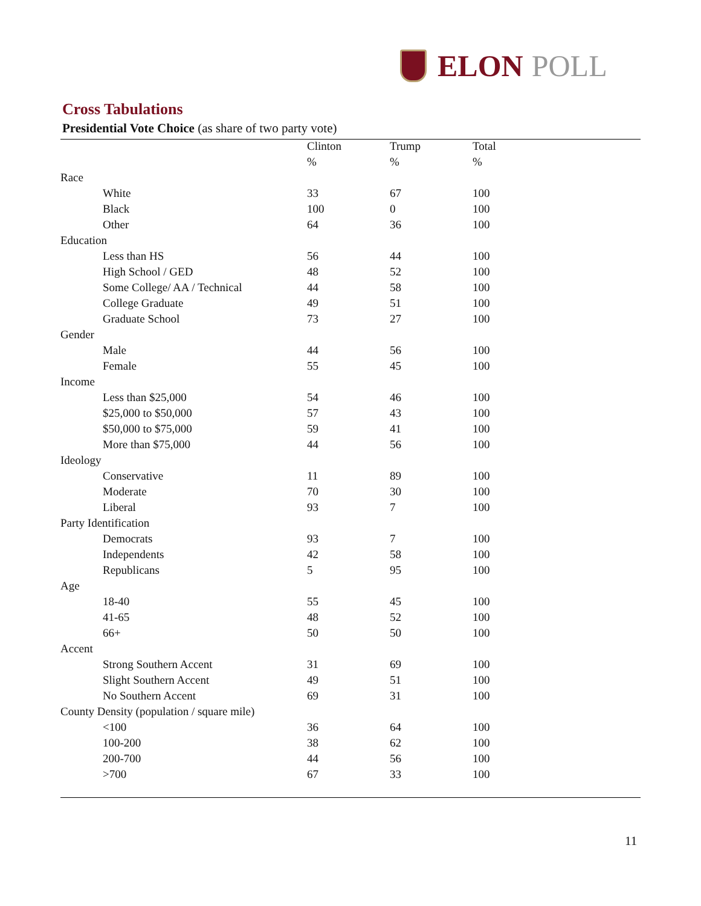ELON POLL
Cross Tabulations
Presidential Vote Choice (as share of two party vote)
| | Clinton | Trump | Total |
| --- | --- | --- | --- |
| | % | % | % |
| Race | | | |
| White | 33 | 67 | 100 |
| Black | 100 | 0 | 100 |
| Other | 64 | 36 | 100 |
| Education | | | |
| Less than HS | 56 | 44 | 100 |
| High School / GED | 48 | 52 | 100 |
| Some College/ AA / Technical | 44 | 58 | 100 |
| College Graduate | 49 | 51 | 100 |
| Graduate School | 73 | 27 | 100 |
| Gender | | | |
| Male | 44 | 56 | 100 |
| Female | 55 | 45 | 100 |
| Income | | | |
| Less than $25,000 | 54 | 46 | 100 |
| $25,000 to $50,000 | 57 | 43 | 100 |
| $50,000 to $75,000 | 59 | 41 | 100 |
| More than $75,000 | 44 | 56 | 100 |
| Ideology | | | |
| Conservative | 11 | 89 | 100 |
| Moderate | 70 | 30 | 100 |
| Liberal | 93 | 7 | 100 |
| Party Identification | | | |
| Democrats | 93 | 7 | 100 |
| Independents | 42 | 58 | 100 |
| Republicans | 5 | 95 | 100 |
| Age | | | |
| 18-40 | 55 | 45 | 100 |
| 41-65 | 48 | 52 | 100 |
| 66+ | 50 | 50 | 100 |
| Accent | | | |
| Strong Southern Accent | 31 | 69 | 100 |
| Slight Southern Accent | 49 | 51 | 100 |
| No Southern Accent | 69 | 31 | 100 |
| County Density (population / square mile) | | | |
| <100 | 36 | 64 | 100 |
| 100-200 | 38 | 62 | 100 |
| 200-700 | 44 | 56 | 100 |
| >700 | 67 | 33 | 100 |
11